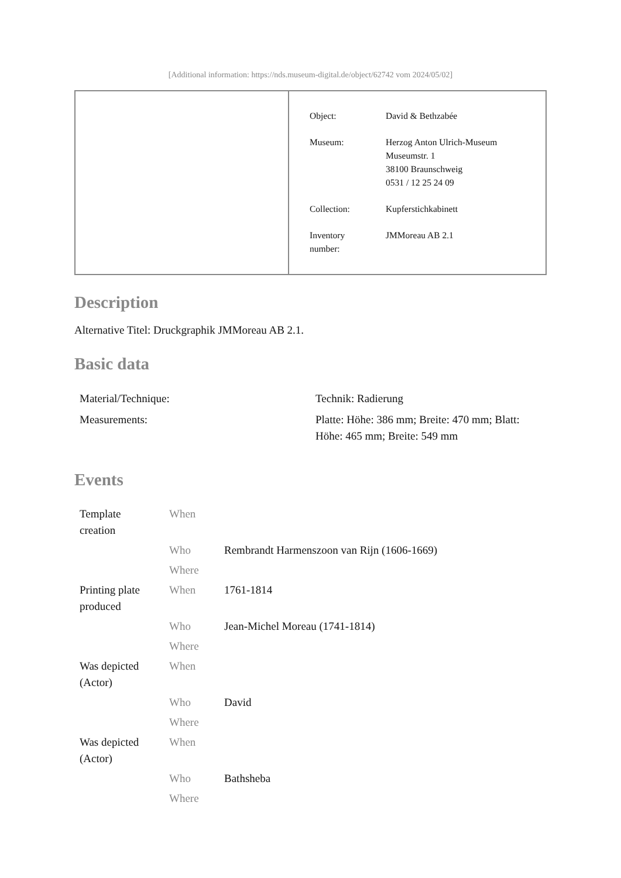[Additional information: https://nds.museum-digital.de/object/62742 vom 2024/05/02]
| Object: | David & Bethzabée |
| Museum: | Herzog Anton Ulrich-Museum Museumstr. 1 38100 Braunschweig 0531 / 12 25 24 09 |
| Collection: | Kupferstichkabinett |
| Inventory number: | JMMoreau AB 2.1 |
Description
Alternative Titel: Druckgraphik JMMoreau AB 2.1.
Basic data
| Material/Technique: | Technik: Radierung |
| Measurements: | Platte: Höhe: 386 mm; Breite: 470 mm; Blatt: Höhe: 465 mm; Breite: 549 mm |
Events
| Template creation | When | |
| | Who | Rembrandt Harmenszoon van Rijn (1606-1669) |
| | Where | |
| Printing plate produced | When | 1761-1814 |
| | Who | Jean-Michel Moreau (1741-1814) |
| | Where | |
| Was depicted (Actor) | When | |
| | Who | David |
| | Where | |
| Was depicted (Actor) | When | |
| | Who | Bathsheba |
| | Where | |